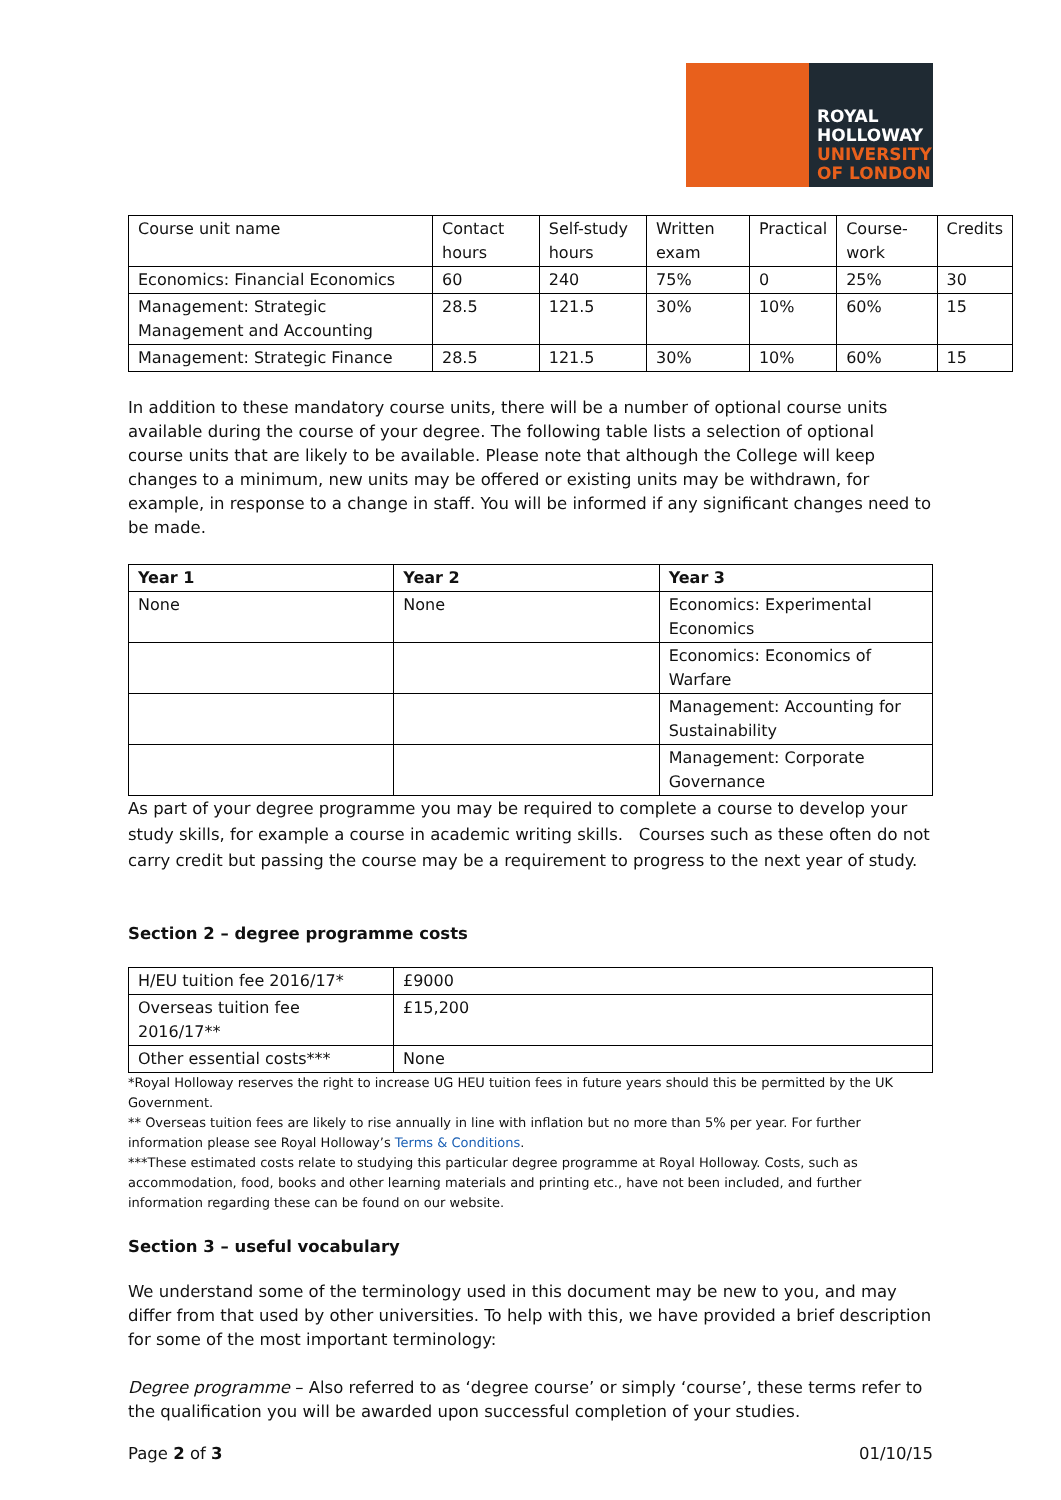ROYAL
HOLLOWAY
UNIVERSITY
OF LONDON
| Course unit name | Contact hours | Self-study hours | Written exam | Practical | Course-work | Credits |
| Economics: Financial Economics | 60 | 240 | 75% | 0 | 25% | 30 |
| Management: Strategic Management and Accounting | 28.5 | 121.5 | 30% | 10% | 60% | 15 |
| Management: Strategic Finance | 28.5 | 121.5 | 30% | 10% | 60% | 15 |
In addition to these mandatory course units, there will be a number of optional course units available during the course of your degree. The following table lists a selection of optional course units that are likely to be available. Please note that although the College will keep changes to a minimum, new units may be offered or existing units may be withdrawn, for example, in response to a change in staff. You will be informed if any significant changes need to be made.
| Year 1 | Year 2 | Year 3 |
| --- | --- | --- |
| None | None | Economics: Experimental Economics |
| | | Economics: Economics of Warfare |
| | | Management: Accounting for Sustainability |
| | | Management: Corporate Governance |
As part of your degree programme you may be required to complete a course to develop your study skills, for example a course in academic writing skills. Courses such as these often do not carry credit but passing the course may be a requirement to progress to the next year of study.
Section 2 – degree programme costs
| H/EU tuition fee 2016/17* | £9000 |
| Overseas tuition fee 2016/17** | £15,200 |
| Other essential costs*** | None |
*Royal Holloway reserves the right to increase UG HEU tuition fees in future years should this be permitted by the UK Government.
** Overseas tuition fees are likely to rise annually in line with inflation but no more than 5% per year. For further information please see Royal Holloway’s Terms & Conditions.
***These estimated costs relate to studying this particular degree programme at Royal Holloway. Costs, such as accommodation, food, books and other learning materials and printing etc., have not been included, and further information regarding these can be found on our website.
Section 3 – useful vocabulary
We understand some of the terminology used in this document may be new to you, and may differ from that used by other universities. To help with this, we have provided a brief description for some of the most important terminology:
Degree programme – Also referred to as ‘degree course’ or simply ‘course’, these terms refer to the qualification you will be awarded upon successful completion of your studies.
Page 2 of 3 01/10/15